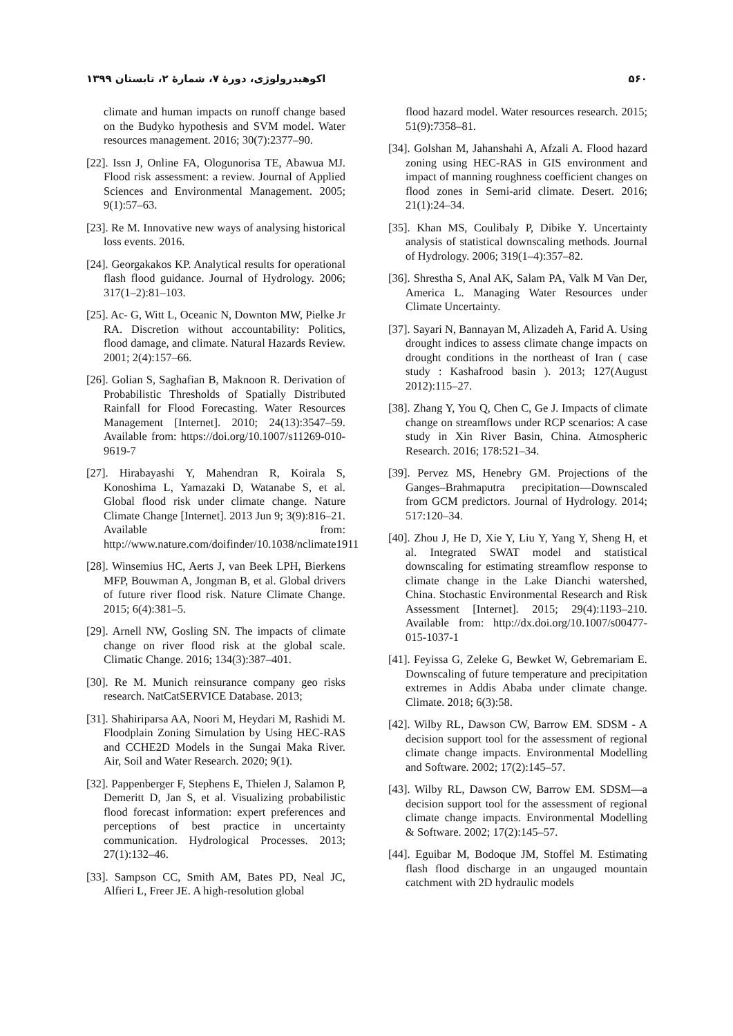۵۶۰ اکوهیدرولوژی، دورهٔ ۷، شمارهٔ ۲، تابستان ۱۳۹۹
climate and human impacts on runoff change based on the Budyko hypothesis and SVM model. Water resources management. 2016; 30(7):2377–90.
[22]. Issn J, Online FA, Ologunorisa TE, Abawua MJ. Flood risk assessment: a review. Journal of Applied Sciences and Environmental Management. 2005; 9(1):57–63.
[23]. Re M. Innovative new ways of analysing historical loss events. 2016.
[24]. Georgakakos KP. Analytical results for operational flash flood guidance. Journal of Hydrology. 2006; 317(1–2):81–103.
[25]. Ac- G, Witt L, Oceanic N, Downton MW, Pielke Jr RA. Discretion without accountability: Politics, flood damage, and climate. Natural Hazards Review. 2001; 2(4):157–66.
[26]. Golian S, Saghafian B, Maknoon R. Derivation of Probabilistic Thresholds of Spatially Distributed Rainfall for Flood Forecasting. Water Resources Management [Internet]. 2010; 24(13):3547–59. Available from: https://doi.org/10.1007/s11269-010-9619-7
[27]. Hirabayashi Y, Mahendran R, Koirala S, Konoshima L, Yamazaki D, Watanabe S, et al. Global flood risk under climate change. Nature Climate Change [Internet]. 2013 Jun 9; 3(9):816–21. Available from: http://www.nature.com/doifinder/10.1038/nclimate1911
[28]. Winsemius HC, Aerts J, van Beek LPH, Bierkens MFP, Bouwman A, Jongman B, et al. Global drivers of future river flood risk. Nature Climate Change. 2015; 6(4):381–5.
[29]. Arnell NW, Gosling SN. The impacts of climate change on river flood risk at the global scale. Climatic Change. 2016; 134(3):387–401.
[30]. Re M. Munich reinsurance company geo risks research. NatCatSERVICE Database. 2013;
[31]. Shahiriparsa AA, Noori M, Heydari M, Rashidi M. Floodplain Zoning Simulation by Using HEC-RAS and CCHE2D Models in the Sungai Maka River. Air, Soil and Water Research. 2020; 9(1).
[32]. Pappenberger F, Stephens E, Thielen J, Salamon P, Demeritt D, Jan S, et al. Visualizing probabilistic flood forecast information: expert preferences and perceptions of best practice in uncertainty communication. Hydrological Processes. 2013; 27(1):132–46.
[33]. Sampson CC, Smith AM, Bates PD, Neal JC, Alfieri L, Freer JE. A high-resolution global
flood hazard model. Water resources research. 2015; 51(9):7358–81.
[34]. Golshan M, Jahanshahi A, Afzali A. Flood hazard zoning using HEC-RAS in GIS environment and impact of manning roughness coefficient changes on flood zones in Semi-arid climate. Desert. 2016; 21(1):24–34.
[35]. Khan MS, Coulibaly P, Dibike Y. Uncertainty analysis of statistical downscaling methods. Journal of Hydrology. 2006; 319(1–4):357–82.
[36]. Shrestha S, Anal AK, Salam PA, Valk M Van Der, America L. Managing Water Resources under Climate Uncertainty.
[37]. Sayari N, Bannayan M, Alizadeh A, Farid A. Using drought indices to assess climate change impacts on drought conditions in the northeast of Iran ( case study : Kashafrood basin ). 2013; 127(August 2012):115–27.
[38]. Zhang Y, You Q, Chen C, Ge J. Impacts of climate change on streamflows under RCP scenarios: A case study in Xin River Basin, China. Atmospheric Research. 2016; 178:521–34.
[39]. Pervez MS, Henebry GM. Projections of the Ganges–Brahmaputra precipitation—Downscaled from GCM predictors. Journal of Hydrology. 2014; 517:120–34.
[40]. Zhou J, He D, Xie Y, Liu Y, Yang Y, Sheng H, et al. Integrated SWAT model and statistical downscaling for estimating streamflow response to climate change in the Lake Dianchi watershed, China. Stochastic Environmental Research and Risk Assessment [Internet]. 2015; 29(4):1193–210. Available from: http://dx.doi.org/10.1007/s00477-015-1037-1
[41]. Feyissa G, Zeleke G, Bewket W, Gebremariam E. Downscaling of future temperature and precipitation extremes in Addis Ababa under climate change. Climate. 2018; 6(3):58.
[42]. Wilby RL, Dawson CW, Barrow EM. SDSM - A decision support tool for the assessment of regional climate change impacts. Environmental Modelling and Software. 2002; 17(2):145–57.
[43]. Wilby RL, Dawson CW, Barrow EM. SDSM—a decision support tool for the assessment of regional climate change impacts. Environmental Modelling & Software. 2002; 17(2):145–57.
[44]. Eguibar M, Bodoque JM, Stoffel M. Estimating flash flood discharge in an ungauged mountain catchment with 2D hydraulic models